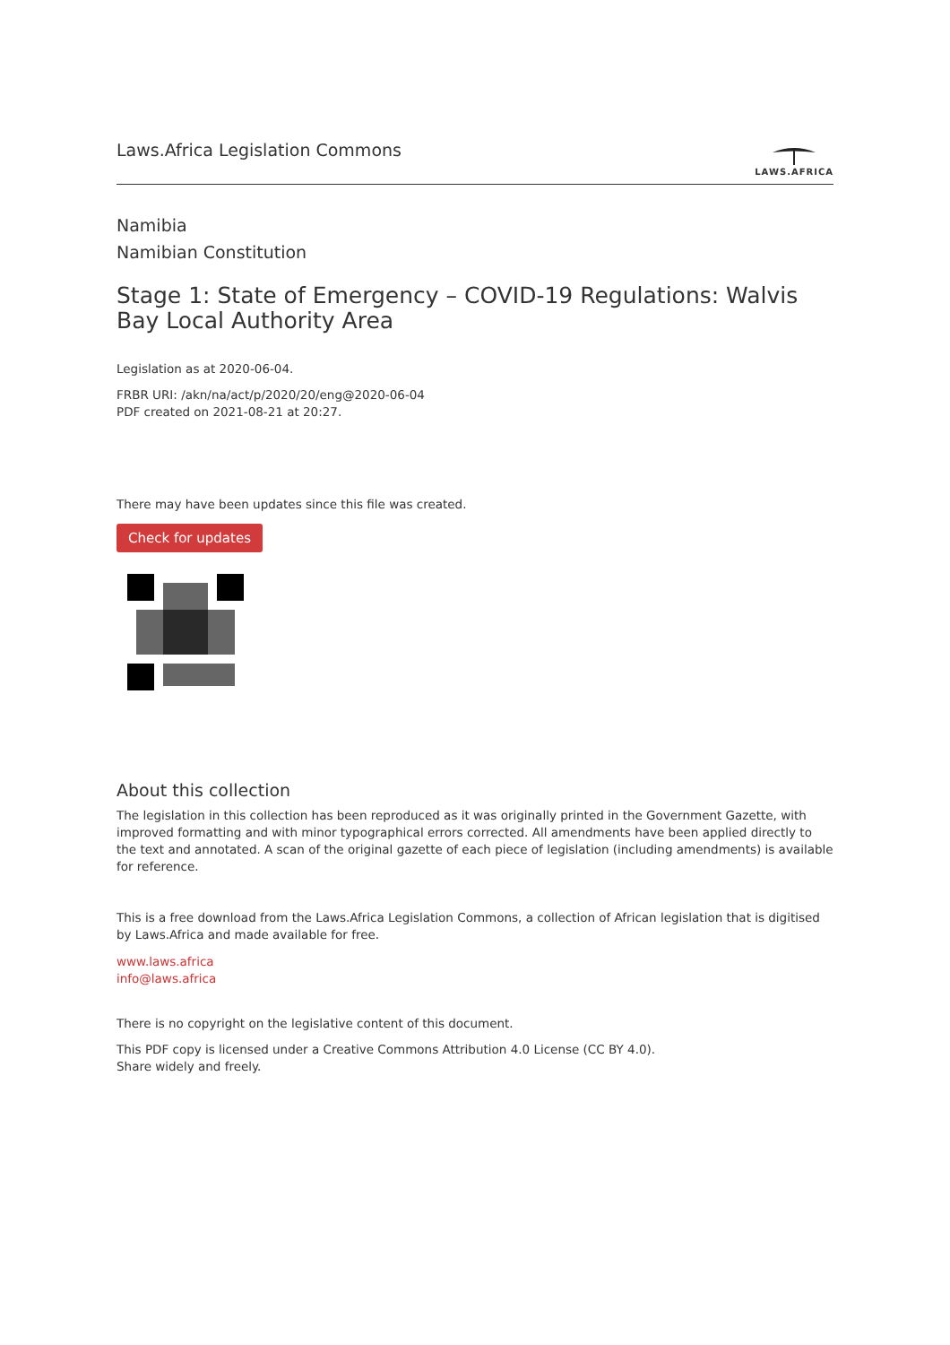Laws.Africa Legislation Commons
LAWS.AFRICA
Namibia
Namibian Constitution
Stage 1: State of Emergency – COVID-19 Regulations: Walvis Bay Local Authority Area
Legislation as at 2020-06-04.
FRBR URI: /akn/na/act/p/2020/20/eng@2020-06-04
PDF created on 2021-08-21 at 20:27.
There may have been updates since this file was created.
Check for updates
About this collection
The legislation in this collection has been reproduced as it was originally printed in the Government Gazette, with improved formatting and with minor typographical errors corrected. All amendments have been applied directly to the text and annotated. A scan of the original gazette of each piece of legislation (including amendments) is available for reference.
This is a free download from the Laws.Africa Legislation Commons, a collection of African legislation that is digitised by Laws.Africa and made available for free.
www.laws.africa
info@laws.africa
There is no copyright on the legislative content of this document.
This PDF copy is licensed under a Creative Commons Attribution 4.0 License (CC BY 4.0).
Share widely and freely.